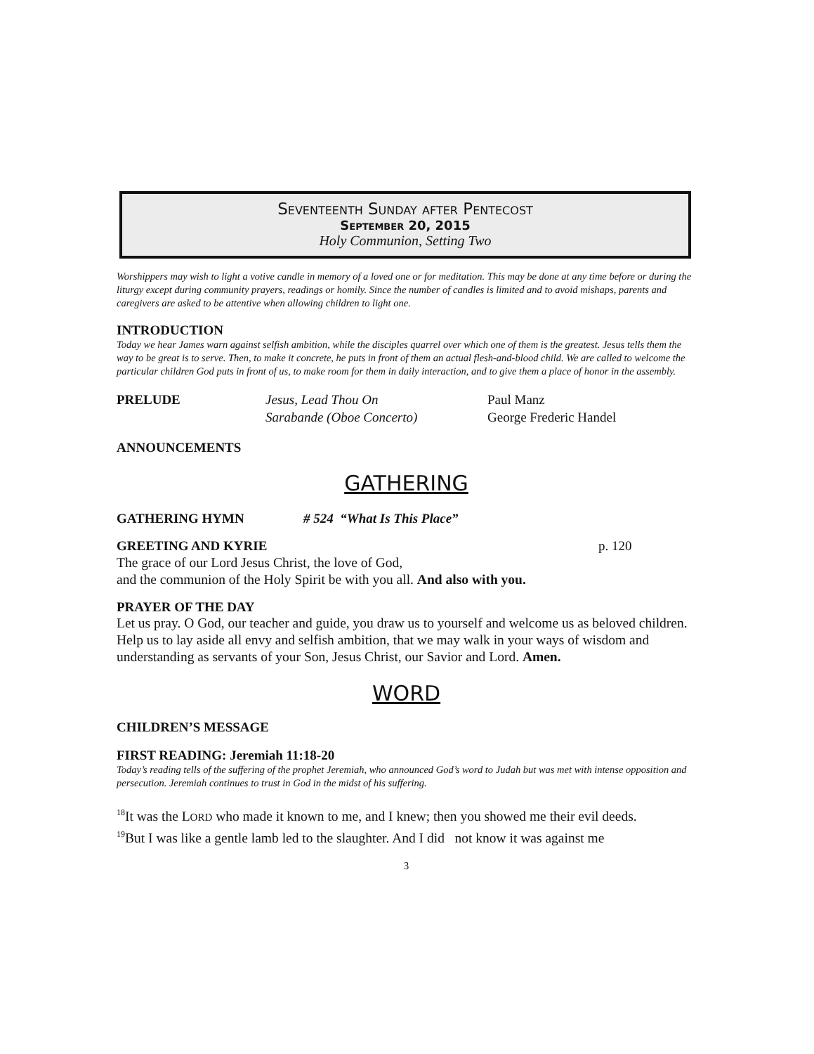Seventeenth Sunday after Pentecost
September 20, 2015
Holy Communion, Setting Two
Worshippers may wish to light a votive candle in memory of a loved one or for meditation. This may be done at any time before or during the liturgy except during community prayers, readings or homily. Since the number of candles is limited and to avoid mishaps, parents and caregivers are asked to be attentive when allowing children to light one.
INTRODUCTION
Today we hear James warn against selfish ambition, while the disciples quarrel over which one of them is the greatest. Jesus tells them the way to be great is to serve. Then, to make it concrete, he puts in front of them an actual flesh-and-blood child. We are called to welcome the particular children God puts in front of us, to make room for them in daily interaction, and to give them a place of honor in the assembly.
PRELUDE Jesus, Lead Thou On
Sarabande (Oboe Concerto)
Paul Manz
George Frederic Handel
ANNOUNCEMENTS
GATHERING
GATHERING HYMN # 524 “What Is This Place”
GREETING AND KYRIE p. 120
The grace of our Lord Jesus Christ, the love of God,
and the communion of the Holy Spirit be with you all. And also with you.
PRAYER OF THE DAY
Let us pray. O God, our teacher and guide, you draw us to yourself and welcome us as beloved children. Help us to lay aside all envy and selfish ambition, that we may walk in your ways of wisdom and understanding as servants of your Son, Jesus Christ, our Savior and Lord. Amen.
WORD
CHILDREN’S MESSAGE
FIRST READING: Jeremiah 11:18-20
Today’s reading tells of the suffering of the prophet Jeremiah, who announced God’s word to Judah but was met with intense opposition and persecution. Jeremiah continues to trust in God in the midst of his suffering.
<sup>18</sup> It was the LORD who made it known to me, and I knew; then you showed me their evil deeds.
<sup>19</sup> But I was like a gentle lamb led to the slaughter. And I did not know it was against me
3